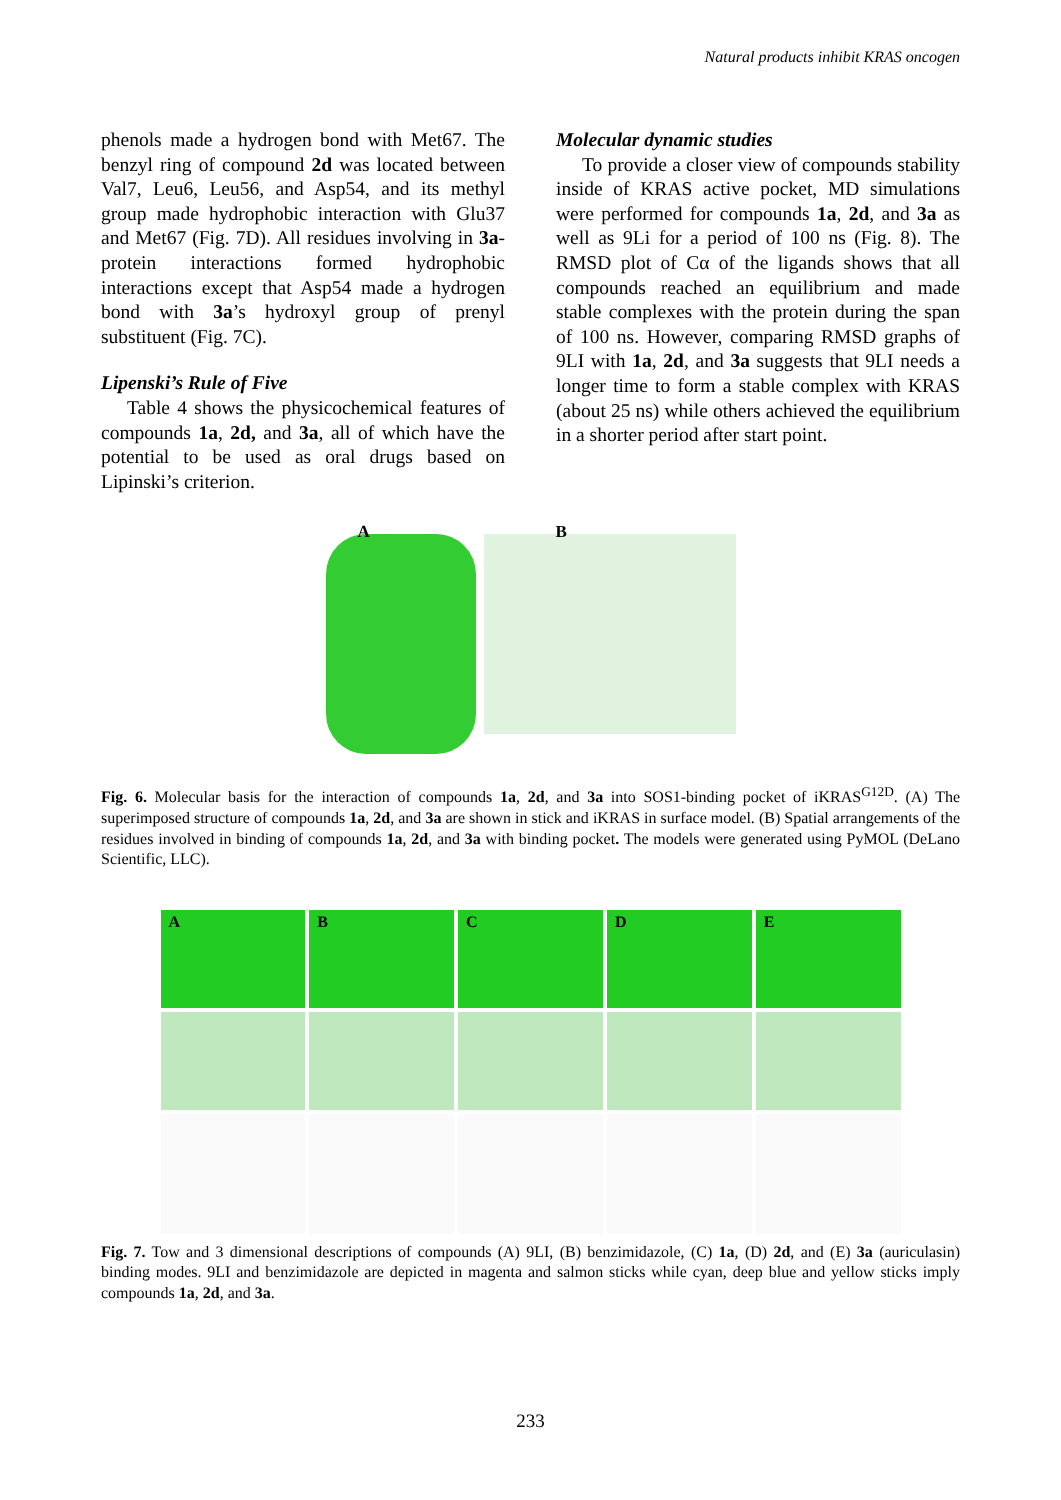Natural products inhibit KRAS oncogen
phenols made a hydrogen bond with Met67. The benzyl ring of compound 2d was located between Val7, Leu6, Leu56, and Asp54, and its methyl group made hydrophobic interaction with Glu37 and Met67 (Fig. 7D). All residues involving in 3a-protein interactions formed hydrophobic interactions except that Asp54 made a hydrogen bond with 3a’s hydroxyl group of prenyl substituent (Fig. 7C).
Lipenski’s Rule of Five
Table 4 shows the physicochemical features of compounds 1a, 2d, and 3a, all of which have the potential to be used as oral drugs based on Lipinski’s criterion.
Molecular dynamic studies
To provide a closer view of compounds stability inside of KRAS active pocket, MD simulations were performed for compounds 1a, 2d, and 3a as well as 9Li for a period of 100 ns (Fig. 8). The RMSD plot of Cα of the ligands shows that all compounds reached an equilibrium and made stable complexes with the protein during the span of 100 ns. However, comparing RMSD graphs of 9LI with 1a, 2d, and 3a suggests that 9LI needs a longer time to form a stable complex with KRAS (about 25 ns) while others achieved the equilibrium in a shorter period after start point.
A
B
Fig. 6. Molecular basis for the interaction of compounds 1a, 2d, and 3a into SOS1-binding pocket of iKRAS<sup>G12D</sup>. (A) The superimposed structure of compounds 1a, 2d, and 3a are shown in stick and iKRAS in surface model. (B) Spatial arrangements of the residues involved in binding of compounds 1a, 2d, and 3a with binding pocket. The models were generated using PyMOL (DeLano Scientific, LLC).
A
B
C
D
E
Fig. 7. Tow and 3 dimensional descriptions of compounds (A) 9LI, (B) benzimidazole, (C) 1a, (D) 2d, and (E) 3a (auriculasin) binding modes. 9LI and benzimidazole are depicted in magenta and salmon sticks while cyan, deep blue and yellow sticks imply compounds 1a, 2d, and 3a.
233